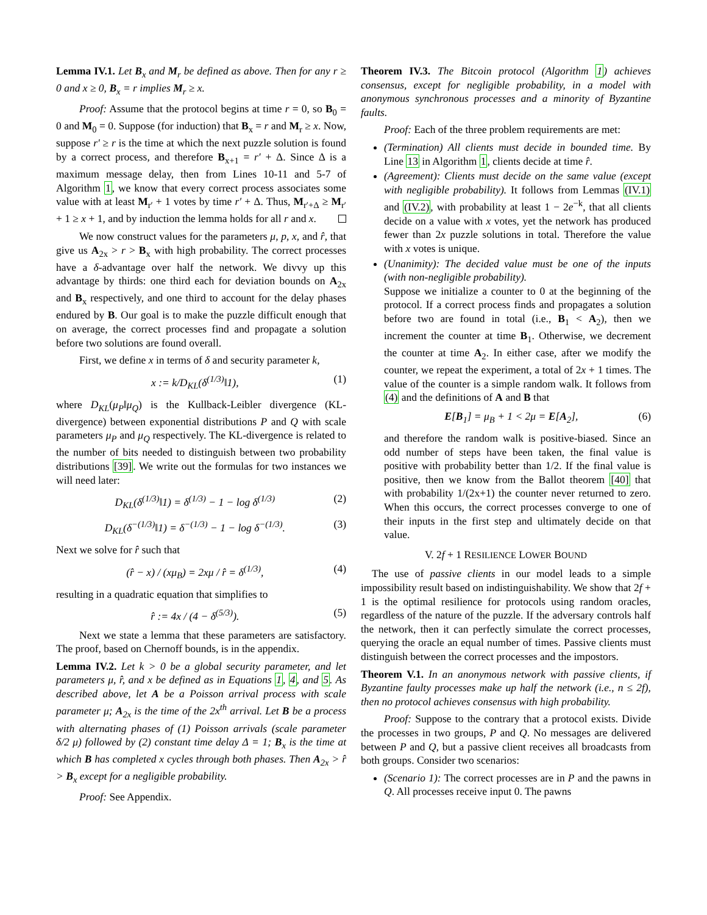Lemma IV.1. Let B<sub>x</sub> and M<sub>r</sub> be defined as above. Then for any r ≥ 0 and x ≥ 0, B<sub>x</sub> = r implies M<sub>r</sub> ≥ x.
Proof: Assume that the protocol begins at time r = 0, so B<sub>0</sub> = 0 and M<sub>0</sub> = 0. Suppose (for induction) that B<sub>x</sub> = r and M<sub>r</sub> ≥ x. Now, suppose r′ ≥ r is the time at which the next puzzle solution is found by a correct process, and therefore B<sub>x+1</sub> = r′ + Δ. Since Δ is a maximum message delay, then from Lines 10-11 and 5-7 of Algorithm 1, we know that every correct process associates some value with at least M<sub>r′</sub> + 1 votes by time r′ + Δ. Thus, M<sub>r′+Δ</sub> ≥ M<sub>r′</sub> + 1 ≥ x + 1, and by induction the lemma holds for all r and x.
We now construct values for the parameters μ, p, x, and r̂, that give us A<sub>2x</sub> > r > B<sub>x</sub> with high probability. The correct processes have a δ-advantage over half the network. We divvy up this advantage by thirds: one third each for deviation bounds on A<sub>2x</sub> and B<sub>x</sub> respectively, and one third to account for the delay phases endured by B. Our goal is to make the puzzle difficult enough that on average, the correct processes find and propagate a solution before two solutions are found overall.
First, we define x in terms of δ and security parameter k,
x := k/D<sub>KL</sub>(δ<sup>(1/3)</sup>‖1), (1)
where D<sub>KL</sub>(μ<sub>P</sub>‖μ<sub>Q</sub>) is the Kullback-Leibler divergence (KL-divergence) between exponential distributions P and Q with scale parameters μ<sub>P</sub> and μ<sub>Q</sub> respectively. The KL-divergence is related to the number of bits needed to distinguish between two probability distributions [39]. We write out the formulas for two instances we will need later:
D<sub>KL</sub>(δ<sup>(1/3)</sup>‖1) = δ<sup>(1/3)</sup> − 1 − log δ<sup>(1/3)</sup> (2)
D<sub>KL</sub>(δ<sup>−(1/3)</sup>‖1) = δ<sup>−(1/3)</sup> − 1 − log δ<sup>−(1/3)</sup>. (3)
Next we solve for r̂ such that
(r̂ − x) / (xμ<sub>B</sub>) = 2xμ / r̂ = δ<sup>(1/3)</sup>, (4)
resulting in a quadratic equation that simplifies to
r̂ := 4x / (4 − δ<sup>(5/3)</sup>). (5)
Next we state a lemma that these parameters are satisfactory. The proof, based on Chernoff bounds, is in the appendix.
Lemma IV.2. Let k > 0 be a global security parameter, and let parameters μ, r̂, and x be defined as in Equations 1, 4, and 5. As described above, let A be a Poisson arrival process with scale parameter μ; A<sub>2x</sub> is the time of the 2x<sup>th</sup> arrival. Let B be a process with alternating phases of (1) Poisson arrivals (scale parameter δ/2 μ) followed by (2) constant time delay Δ = 1; B<sub>x</sub> is the time at which B has completed x cycles through both phases. Then A<sub>2x</sub> > r̂ > B<sub>x</sub> except for a negligible probability.
Proof: See Appendix.
Theorem IV.3. The Bitcoin protocol (Algorithm 1) achieves consensus, except for negligible probability, in a model with anonymous synchronous processes and a minority of Byzantine faults.
Proof: Each of the three problem requirements are met:
(Termination) All clients must decide in bounded time. By Line 13 in Algorithm 1, clients decide at time r̂.
(Agreement): Clients must decide on the same value (except with negligible probability). It follows from Lemmas (IV.1) and (IV.2), with probability at least 1 − 2e<sup>−k</sup>, that all clients decide on a value with x votes, yet the network has produced fewer than 2x puzzle solutions in total. Therefore the value with x votes is unique.
(Unanimity): The decided value must be one of the inputs (with non-negligible probability).
Suppose we initialize a counter to 0 at the beginning of the protocol. If a correct process finds and propagates a solution before two are found in total (i.e., B<sub>1</sub> < A<sub>2</sub>), then we increment the counter at time B<sub>1</sub>. Otherwise, we decrement the counter at time A<sub>2</sub>. In either case, after we modify the counter, we repeat the experiment, a total of 2x + 1 times. The value of the counter is a simple random walk. It follows from (4) and the definitions of A and B that
E[B<sub>1</sub>] = μ<sub>B</sub> + 1 < 2μ = E[A<sub>2</sub>], (6)
and therefore the random walk is positive-biased. Since an odd number of steps have been taken, the final value is positive with probability better than 1/2. If the final value is positive, then we know from the Ballot theorem [40] that with probability 1/(2x+1) the counter never returned to zero. When this occurs, the correct processes converge to one of their inputs in the first step and ultimately decide on that value.
V. 2f + 1 RESILIENCE LOWER BOUND
The use of passive clients in our model leads to a simple impossibility result based on indistinguishability. We show that 2f + 1 is the optimal resilience for protocols using random oracles, regardless of the nature of the puzzle. If the adversary controls half the network, then it can perfectly simulate the correct processes, querying the oracle an equal number of times. Passive clients must distinguish between the correct processes and the impostors.
Theorem V.1. In an anonymous network with passive clients, if Byzantine faulty processes make up half the network (i.e., n ≤ 2f), then no protocol achieves consensus with high probability.
Proof: Suppose to the contrary that a protocol exists. Divide the processes in two groups, P and Q. No messages are delivered between P and Q, but a passive client receives all broadcasts from both groups. Consider two scenarios:
(Scenario 1): The correct processes are in P and the pawns in Q. All processes receive input 0. The pawns